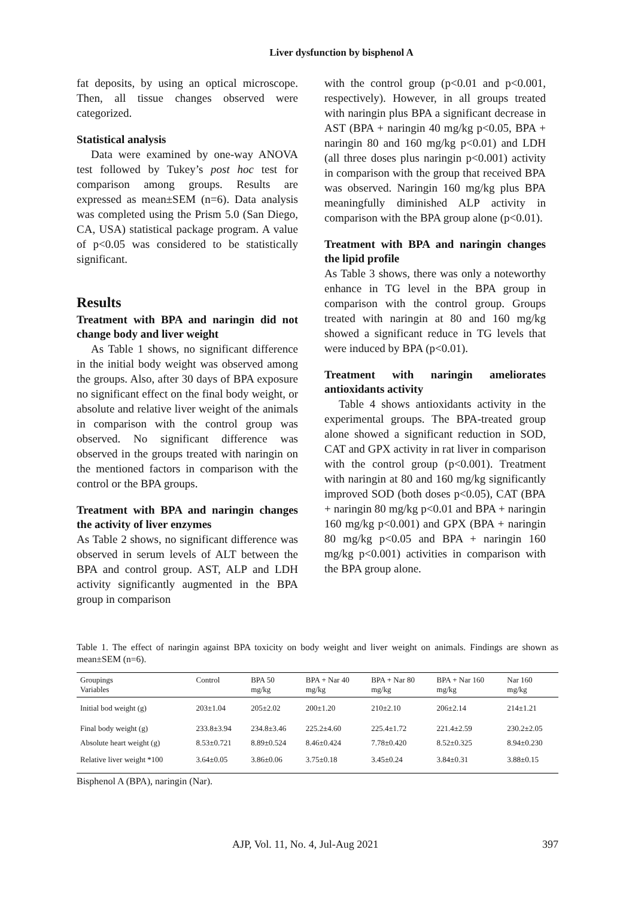Liver dysfunction by bisphenol A
fat deposits, by using an optical microscope. Then, all tissue changes observed were categorized.
Statistical analysis
Data were examined by one-way ANOVA test followed by Tukey’s post hoc test for comparison among groups. Results are expressed as mean±SEM (n=6). Data analysis was completed using the Prism 5.0 (San Diego, CA, USA) statistical package program. A value of p<0.05 was considered to be statistically significant.
Results
Treatment with BPA and naringin did not change body and liver weight
As Table 1 shows, no significant difference in the initial body weight was observed among the groups. Also, after 30 days of BPA exposure no significant effect on the final body weight, or absolute and relative liver weight of the animals in comparison with the control group was observed. No significant difference was observed in the groups treated with naringin on the mentioned factors in comparison with the control or the BPA groups.
Treatment with BPA and naringin changes the activity of liver enzymes
As Table 2 shows, no significant difference was observed in serum levels of ALT between the BPA and control group. AST, ALP and LDH activity significantly augmented in the BPA group in comparison
with the control group (p<0.01 and p<0.001, respectively). However, in all groups treated with naringin plus BPA a significant decrease in AST (BPA + naringin 40 mg/kg p<0.05, BPA + naringin 80 and 160 mg/kg p<0.01) and LDH (all three doses plus naringin p<0.001) activity in comparison with the group that received BPA was observed. Naringin 160 mg/kg plus BPA meaningfully diminished ALP activity in comparison with the BPA group alone (p<0.01).
Treatment with BPA and naringin changes the lipid profile
As Table 3 shows, there was only a noteworthy enhance in TG level in the BPA group in comparison with the control group. Groups treated with naringin at 80 and 160 mg/kg showed a significant reduce in TG levels that were induced by BPA (p<0.01).
Treatment with naringin ameliorates antioxidants activity
Table 4 shows antioxidants activity in the experimental groups. The BPA-treated group alone showed a significant reduction in SOD, CAT and GPX activity in rat liver in comparison with the control group (p<0.001). Treatment with naringin at 80 and 160 mg/kg significantly improved SOD (both doses p<0.05), CAT (BPA + naringin 80 mg/kg p<0.01 and BPA + naringin 160 mg/kg p<0.001) and GPX (BPA + naringin 80 mg/kg p<0.05 and BPA + naringin 160 mg/kg p<0.001) activities in comparison with the BPA group alone.
Table 1. The effect of naringin against BPA toxicity on body weight and liver weight on animals. Findings are shown as mean±SEM (n=6).
| Groupings Variables | Control | BPA 50 mg/kg | BPA + Nar 40 mg/kg | BPA + Nar 80 mg/kg | BPA + Nar 160 mg/kg | Nar 160 mg/kg |
| --- | --- | --- | --- | --- | --- | --- |
| Initial bod weight (g) | 203±1.04 | 205±2.02 | 200±1.20 | 210±2.10 | 206±2.14 | 214±1.21 |
| Final body weight (g) | 233.8±3.94 | 234.8±3.46 | 225.2±4.60 | 225.4±1.72 | 221.4±2.59 | 230.2±2.05 |
| Absolute heart weight (g) | 8.53±0.721 | 8.89±0.524 | 8.46±0.424 | 7.78±0.420 | 8.52±0.325 | 8.94±0.230 |
| Relative liver weight *100 | 3.64±0.05 | 3.86±0.06 | 3.75±0.18 | 3.45±0.24 | 3.84±0.31 | 3.88±0.15 |
Bisphenol A (BPA), naringin (Nar).
AJP, Vol. 11, No. 4, Jul-Aug 2021 397